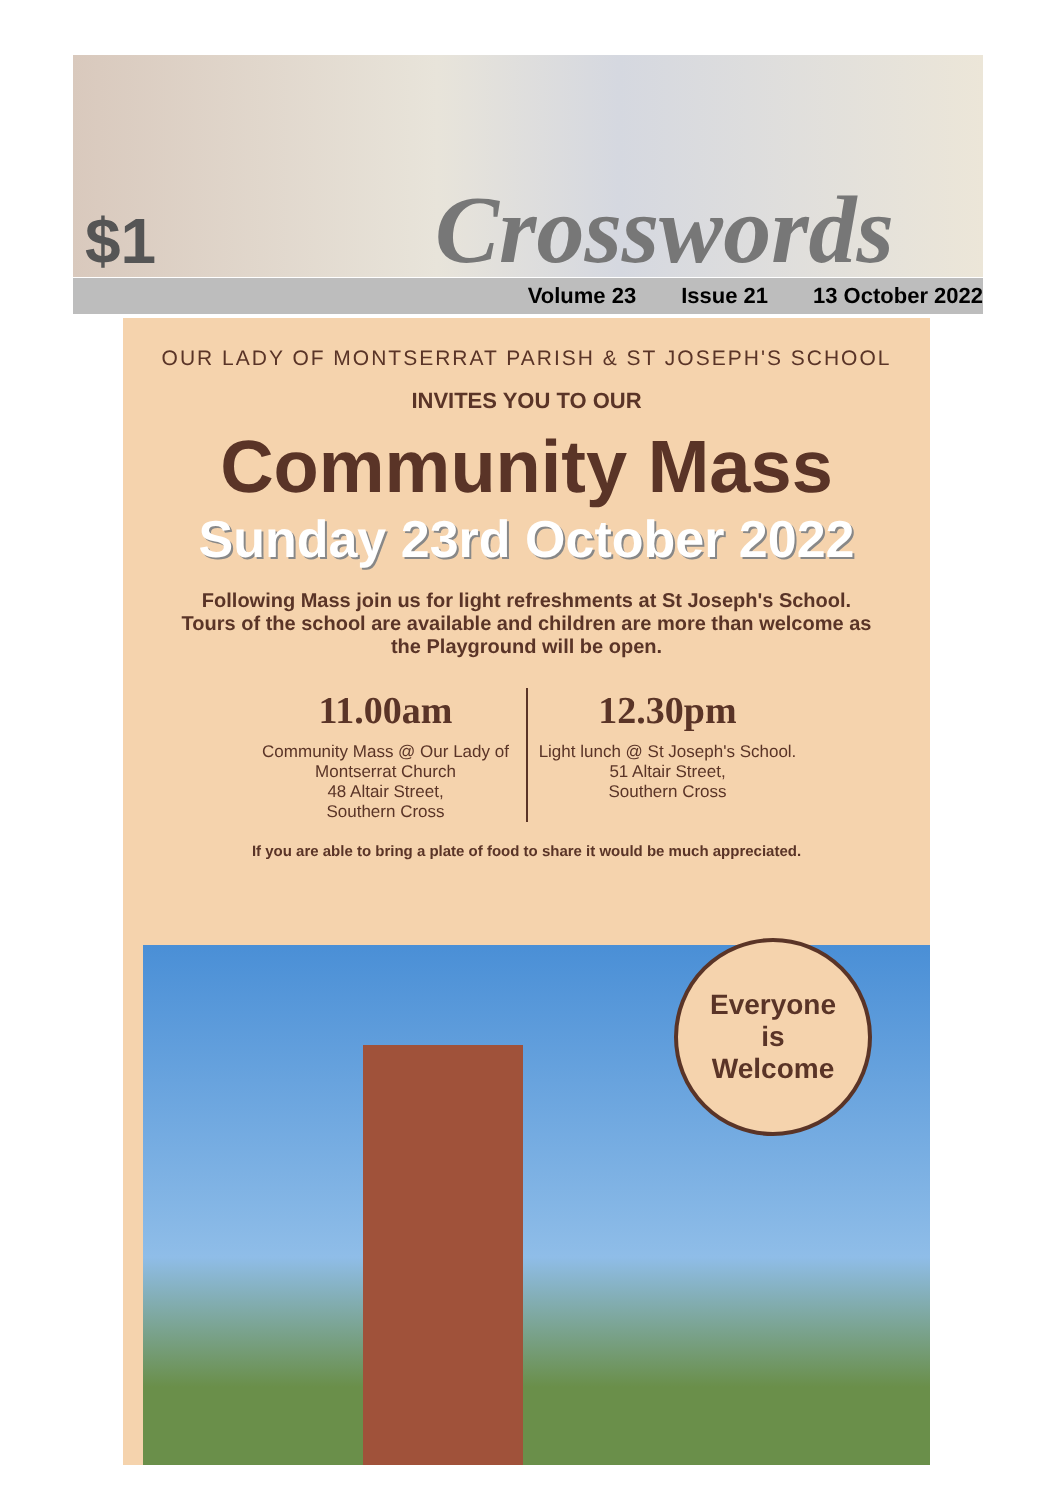$1
Crosswords
Volume 23 Issue 21 13 October 2022
OUR LADY OF MONTSERRAT PARISH & ST JOSEPH'S SCHOOL
INVITES YOU TO OUR
Community Mass
Sunday 23rd October 2022
Following Mass join us for light refreshments at St Joseph's School. Tours of the school are available and children are more than welcome as the Playground will be open.
11.00am
Community Mass @ Our Lady of Montserrat Church
48 Altair Street,
Southern Cross
12.30pm
Light lunch @ St Joseph's School.
51 Altair Street,
Southern Cross
If you are able to bring a plate of food to share it would be much appreciated.
Everyone
is
Welcome